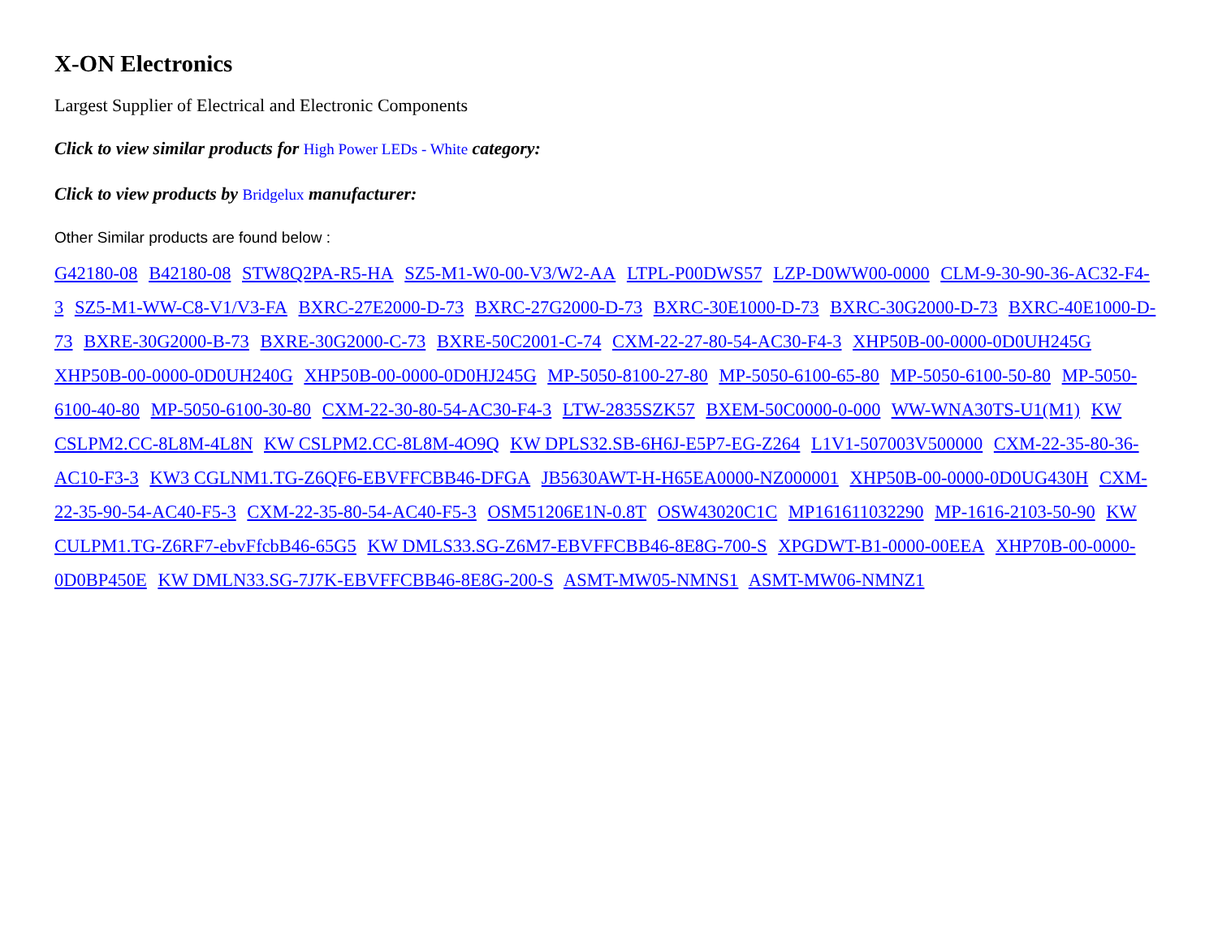X-ON Electronics
Largest Supplier of Electrical and Electronic Components
Click to view similar products for High Power LEDs - White category:
Click to view products by Bridgelux manufacturer:
Other Similar products are found below :
G42180-08 B42180-08 STW8Q2PA-R5-HA SZ5-M1-W0-00-V3/W2-AA LTPL-P00DWS57 LZP-D0WW00-0000 CLM-9-30-90-36-AC32-F4-3 SZ5-M1-WW-C8-V1/V3-FA BXRC-27E2000-D-73 BXRC-27G2000-D-73 BXRC-30E1000-D-73 BXRC-30G2000-D-73 BXRC-40E1000-D-73 BXRE-30G2000-B-73 BXRE-30G2000-C-73 BXRE-50C2001-C-74 CXM-22-27-80-54-AC30-F4-3 XHP50B-00-0000-0D0UH245G XHP50B-00-0000-0D0UH240G XHP50B-00-0000-0D0HJ245G MP-5050-8100-27-80 MP-5050-6100-65-80 MP-5050-6100-50-80 MP-5050-6100-40-80 MP-5050-6100-30-80 CXM-22-30-80-54-AC30-F4-3 LTW-2835SZK57 BXEM-50C0000-0-000 WW-WNA30TS-U1(M1) KW CSLPM2.CC-8L8M-4L8N KW CSLPM2.CC-8L8M-4O9Q KW DPLS32.SB-6H6J-E5P7-EG-Z264 L1V1-507003V500000 CXM-22-35-80-36-AC10-F3-3 KW3 CGLNM1.TG-Z6QF6-EBVFFCBB46-DFGA JB5630AWT-H-H65EA0000-NZ000001 XHP50B-00-0000-0D0UG430H CXM-22-35-90-54-AC40-F5-3 CXM-22-35-80-54-AC40-F5-3 OSM51206E1N-0.8T OSW43020C1C MP161611032290 MP-1616-2103-50-90 KW CULPM1.TG-Z6RF7-ebvFfcbB46-65G5 KW DMLS33.SG-Z6M7-EBVFFCBB46-8E8G-700-S XPGDWT-B1-0000-00EEA XHP70B-00-0000-0D0BP450E KW DMLN33.SG-7J7K-EBVFFCBB46-8E8G-200-S ASMT-MW05-NMNS1 ASMT-MW06-NMNZ1